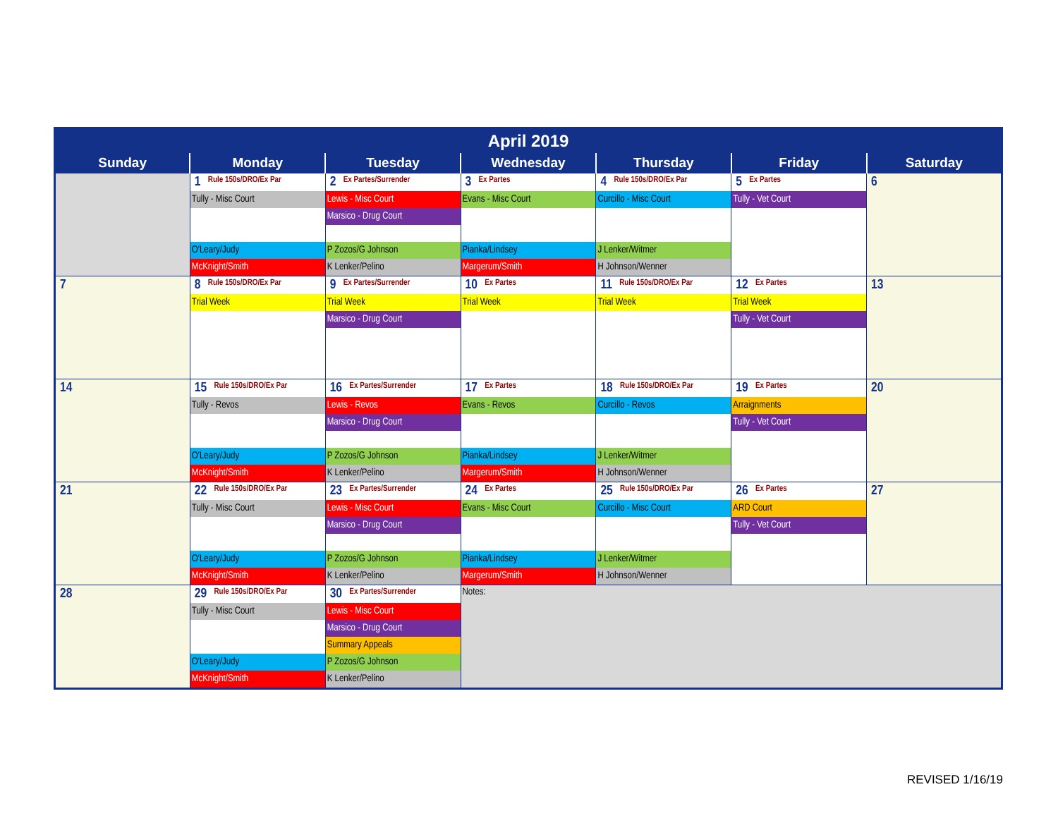| April 2019 | | | | | | |
| --- | --- | --- | --- | --- | --- | --- |
| Sunday | Monday | Tuesday | Wednesday | Thursday | Friday | Saturday |
| | 1 Rule 150s/DRO/Ex Par Tully - Misc Court O'Leary/Judy McKnight/Smith | 2 Ex Partes/Surrender Lewis - Misc Court Marsico - Drug Court P Zozos/G Johnson K Lenker/Pelino | 3 Ex Partes Evans - Misc Court Pianka/Lindsey Margerum/Smith | 4 Rule 150s/DRO/Ex Par Curcillo - Misc Court J Lenker/Witmer H Johnson/Wenner | 5 Ex Partes Tully - Vet Court | 6 |
| 7 | 8 Rule 150s/DRO/Ex Par Trial Week | 9 Ex Partes/Surrender Trial Week Marsico - Drug Court | 10 Ex Partes Trial Week | 11 Rule 150s/DRO/Ex Par Trial Week | 12 Ex Partes Trial Week Tully - Vet Court | 13 |
| 14 | 15 Rule 150s/DRO/Ex Par Tully - Revos O'Leary/Judy McKnight/Smith | 16 Ex Partes/Surrender Lewis - Revos Marsico - Drug Court P Zozos/G Johnson K Lenker/Pelino | 17 Ex Partes Evans - Revos Pianka/Lindsey Margerum/Smith | 18 Rule 150s/DRO/Ex Par Curcillo - Revos J Lenker/Witmer H Johnson/Wenner | 19 Ex Partes Arraignments Tully - Vet Court | 20 |
| 21 | 22 Rule 150s/DRO/Ex Par Tully - Misc Court O'Leary/Judy McKnight/Smith | 23 Ex Partes/Surrender Lewis - Misc Court Marsico - Drug Court P Zozos/G Johnson K Lenker/Pelino | 24 Ex Partes Evans - Misc Court Pianka/Lindsey Margerum/Smith | 25 Rule 150s/DRO/Ex Par Curcillo - Misc Court J Lenker/Witmer H Johnson/Wenner | 26 Ex Partes ARD Court Tully - Vet Court | 27 |
| 28 | 29 Rule 150s/DRO/Ex Par Tully - Misc Court O'Leary/Judy McKnight/Smith | 30 Ex Partes/Surrender Lewis - Misc Court Marsico - Drug Court Summary Appeals P Zozos/G Johnson K Lenker/Pelino | Notes: | | | |
REVISED 1/16/19